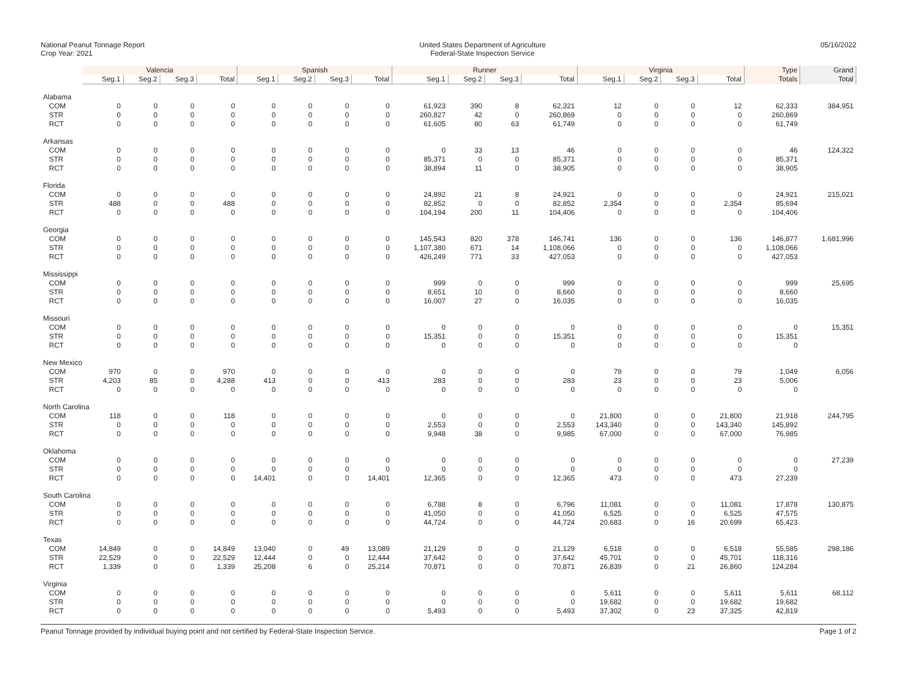National Peanut Tonnage Report
Crop Year: 2021
United States Department of Agriculture
Federal-State Inspection Service
05/16/2022
| | Valencia | | | | Spanish | | | | Runner | | | | Virginia | | | | Type | Grand |
| --- | --- | --- | --- | --- | --- | --- | --- | --- | --- | --- | --- | --- | --- | --- | --- | --- | --- | --- |
| | Seg.1 | Seg.2 | Seg.3 | Total | Seg.1 | Seg.2 | Seg.3 | Total | Seg.1 | Seg.2 | Seg.3 | Total | Seg.1 | Seg.2 | Seg.3 | Total | Totals | Total |
| Alabama | | | | | | | | | | | | | | | | | | |
| COM | 0 | 0 | 0 | 0 | 0 | 0 | 0 | 0 | 61,923 | 390 | 8 | 62,321 | 12 | 0 | 0 | 12 | 62,333 | 384,951 |
| STR | 0 | 0 | 0 | 0 | 0 | 0 | 0 | 0 | 260,827 | 42 | 0 | 260,869 | 0 | 0 | 0 | 0 | 260,869 | |
| RCT | 0 | 0 | 0 | 0 | 0 | 0 | 0 | 0 | 61,605 | 80 | 63 | 61,749 | 0 | 0 | 0 | 0 | 61,749 | |
| Arkansas | | | | | | | | | | | | | | | | | | |
| COM | 0 | 0 | 0 | 0 | 0 | 0 | 0 | 0 | 0 | 33 | 13 | 46 | 0 | 0 | 0 | 0 | 46 | 124,322 |
| STR | 0 | 0 | 0 | 0 | 0 | 0 | 0 | 0 | 85,371 | 0 | 0 | 85,371 | 0 | 0 | 0 | 0 | 85,371 | |
| RCT | 0 | 0 | 0 | 0 | 0 | 0 | 0 | 0 | 38,894 | 11 | 0 | 38,905 | 0 | 0 | 0 | 0 | 38,905 | |
| Florida | | | | | | | | | | | | | | | | | | |
| COM | 0 | 0 | 0 | 0 | 0 | 0 | 0 | 0 | 24,892 | 21 | 8 | 24,921 | 0 | 0 | 0 | 0 | 24,921 | 215,021 |
| STR | 488 | 0 | 0 | 488 | 0 | 0 | 0 | 0 | 82,852 | 0 | 0 | 82,852 | 2,354 | 0 | 0 | 2,354 | 85,694 | |
| RCT | 0 | 0 | 0 | 0 | 0 | 0 | 0 | 0 | 104,194 | 200 | 11 | 104,406 | 0 | 0 | 0 | 0 | 104,406 | |
| Georgia | | | | | | | | | | | | | | | | | | |
| COM | 0 | 0 | 0 | 0 | 0 | 0 | 0 | 0 | 145,543 | 820 | 378 | 146,741 | 136 | 0 | 0 | 136 | 146,877 | 1,681,996 |
| STR | 0 | 0 | 0 | 0 | 0 | 0 | 0 | 0 | 1,107,380 | 671 | 14 | 1,108,066 | 0 | 0 | 0 | 0 | 1,108,066 | |
| RCT | 0 | 0 | 0 | 0 | 0 | 0 | 0 | 0 | 426,249 | 771 | 33 | 427,053 | 0 | 0 | 0 | 0 | 427,053 | |
| Mississippi | | | | | | | | | | | | | | | | | | |
| COM | 0 | 0 | 0 | 0 | 0 | 0 | 0 | 0 | 999 | 0 | 0 | 999 | 0 | 0 | 0 | 0 | 999 | 25,695 |
| STR | 0 | 0 | 0 | 0 | 0 | 0 | 0 | 0 | 8,651 | 10 | 0 | 8,660 | 0 | 0 | 0 | 0 | 8,660 | |
| RCT | 0 | 0 | 0 | 0 | 0 | 0 | 0 | 0 | 16,007 | 27 | 0 | 16,035 | 0 | 0 | 0 | 0 | 16,035 | |
| Missouri | | | | | | | | | | | | | | | | | | |
| COM | 0 | 0 | 0 | 0 | 0 | 0 | 0 | 0 | 0 | 0 | 0 | 0 | 0 | 0 | 0 | 0 | 0 | 15,351 |
| STR | 0 | 0 | 0 | 0 | 0 | 0 | 0 | 0 | 15,351 | 0 | 0 | 15,351 | 0 | 0 | 0 | 0 | 15,351 | |
| RCT | 0 | 0 | 0 | 0 | 0 | 0 | 0 | 0 | 0 | 0 | 0 | 0 | 0 | 0 | 0 | 0 | 0 | |
| New Mexico | | | | | | | | | | | | | | | | | | |
| COM | 970 | 0 | 0 | 970 | 0 | 0 | 0 | 0 | 0 | 0 | 0 | 0 | 79 | 0 | 0 | 79 | 1,049 | 6,056 |
| STR | 4,203 | 85 | 0 | 4,288 | 413 | 0 | 0 | 413 | 283 | 0 | 0 | 283 | 23 | 0 | 0 | 23 | 5,006 | |
| RCT | 0 | 0 | 0 | 0 | 0 | 0 | 0 | 0 | 0 | 0 | 0 | 0 | 0 | 0 | 0 | 0 | 0 | |
| North Carolina | | | | | | | | | | | | | | | | | | |
| COM | 118 | 0 | 0 | 118 | 0 | 0 | 0 | 0 | 0 | 0 | 0 | 0 | 21,800 | 0 | 0 | 21,800 | 21,918 | 244,795 |
| STR | 0 | 0 | 0 | 0 | 0 | 0 | 0 | 0 | 2,553 | 0 | 0 | 2,553 | 143,340 | 0 | 0 | 143,340 | 145,892 | |
| RCT | 0 | 0 | 0 | 0 | 0 | 0 | 0 | 0 | 9,948 | 38 | 0 | 9,985 | 67,000 | 0 | 0 | 67,000 | 76,985 | |
| Oklahoma | | | | | | | | | | | | | | | | | | |
| COM | 0 | 0 | 0 | 0 | 0 | 0 | 0 | 0 | 0 | 0 | 0 | 0 | 0 | 0 | 0 | 0 | 0 | 27,239 |
| STR | 0 | 0 | 0 | 0 | 0 | 0 | 0 | 0 | 0 | 0 | 0 | 0 | 0 | 0 | 0 | 0 | 0 | |
| RCT | 0 | 0 | 0 | 0 | 14,401 | 0 | 0 | 14,401 | 12,365 | 0 | 0 | 12,365 | 473 | 0 | 0 | 473 | 27,239 | |
| South Carolina | | | | | | | | | | | | | | | | | | |
| COM | 0 | 0 | 0 | 0 | 0 | 0 | 0 | 0 | 6,788 | 8 | 0 | 6,796 | 11,081 | 0 | 0 | 11,081 | 17,878 | 130,875 |
| STR | 0 | 0 | 0 | 0 | 0 | 0 | 0 | 0 | 41,050 | 0 | 0 | 41,050 | 6,525 | 0 | 0 | 6,525 | 47,575 | |
| RCT | 0 | 0 | 0 | 0 | 0 | 0 | 0 | 0 | 44,724 | 0 | 0 | 44,724 | 20,683 | 0 | 16 | 20,699 | 65,423 | |
| Texas | | | | | | | | | | | | | | | | | | |
| COM | 14,849 | 0 | 0 | 14,849 | 13,040 | 0 | 49 | 13,089 | 21,129 | 0 | 0 | 21,129 | 6,518 | 0 | 0 | 6,518 | 55,585 | 298,186 |
| STR | 22,529 | 0 | 0 | 22,529 | 12,444 | 0 | 0 | 12,444 | 37,642 | 0 | 0 | 37,642 | 45,701 | 0 | 0 | 45,701 | 118,316 | |
| RCT | 1,339 | 0 | 0 | 1,339 | 25,208 | 6 | 0 | 25,214 | 70,871 | 0 | 0 | 70,871 | 26,839 | 0 | 21 | 26,860 | 124,284 | |
| Virginia | | | | | | | | | | | | | | | | | | |
| COM | 0 | 0 | 0 | 0 | 0 | 0 | 0 | 0 | 0 | 0 | 0 | 0 | 5,611 | 0 | 0 | 5,611 | 5,611 | 68,112 |
| STR | 0 | 0 | 0 | 0 | 0 | 0 | 0 | 0 | 0 | 0 | 0 | 0 | 19,682 | 0 | 0 | 19,682 | 19,682 | |
| RCT | 0 | 0 | 0 | 0 | 0 | 0 | 0 | 0 | 5,493 | 0 | 0 | 5,493 | 37,302 | 0 | 23 | 37,325 | 42,819 | |
Peanut Tonnage provided by individual buying point and not certified by Federal-State Inspection Service.
Page 1 of 2